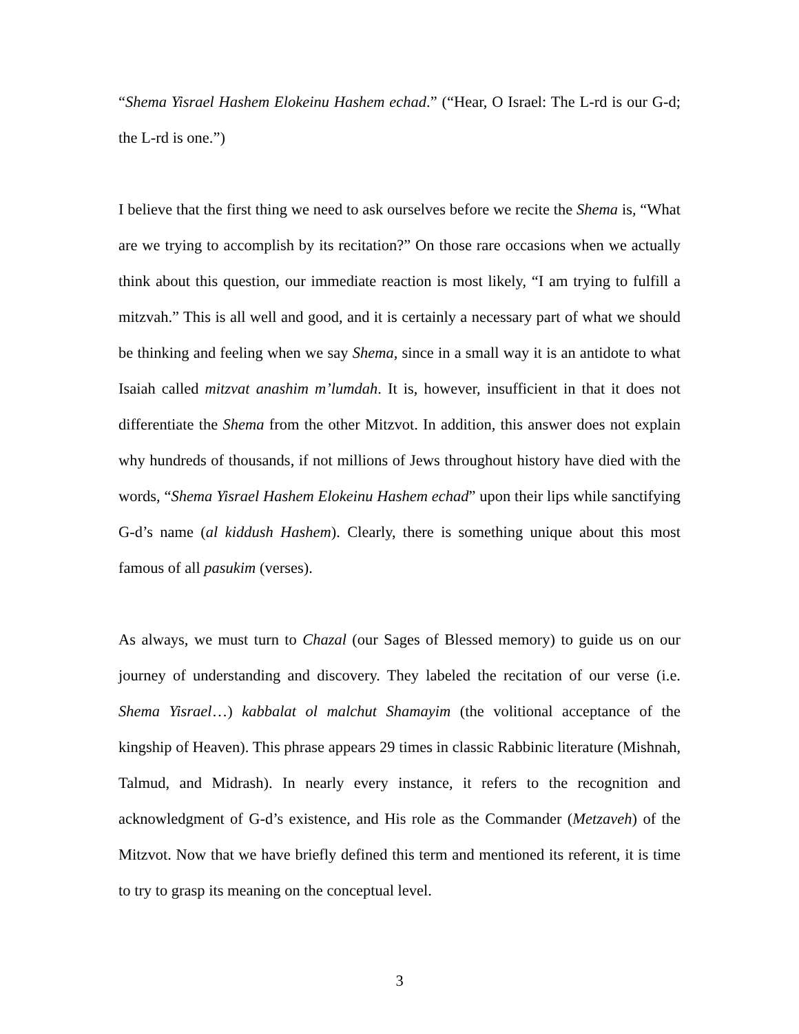“Shema Yisrael Hashem Elokeinu Hashem echad.” (“Hear, O Israel: The L-rd is our G-d; the L-rd is one.”)
I believe that the first thing we need to ask ourselves before we recite the Shema is, “What are we trying to accomplish by its recitation?” On those rare occasions when we actually think about this question, our immediate reaction is most likely, “I am trying to fulfill a mitzvah.” This is all well and good, and it is certainly a necessary part of what we should be thinking and feeling when we say Shema, since in a small way it is an antidote to what Isaiah called mitzvat anashim m’lumdah. It is, however, insufficient in that it does not differentiate the Shema from the other Mitzvot. In addition, this answer does not explain why hundreds of thousands, if not millions of Jews throughout history have died with the words, “Shema Yisrael Hashem Elokeinu Hashem echad” upon their lips while sanctifying G-d’s name (al kiddush Hashem). Clearly, there is something unique about this most famous of all pasukim (verses).
As always, we must turn to Chazal (our Sages of Blessed memory) to guide us on our journey of understanding and discovery. They labeled the recitation of our verse (i.e. Shema Yisrael…) kabbalat ol malchut Shamayim (the volitional acceptance of the kingship of Heaven). This phrase appears 29 times in classic Rabbinic literature (Mishnah, Talmud, and Midrash). In nearly every instance, it refers to the recognition and acknowledgment of G-d’s existence, and His role as the Commander (Metzaveh) of the Mitzvot. Now that we have briefly defined this term and mentioned its referent, it is time to try to grasp its meaning on the conceptual level.
3